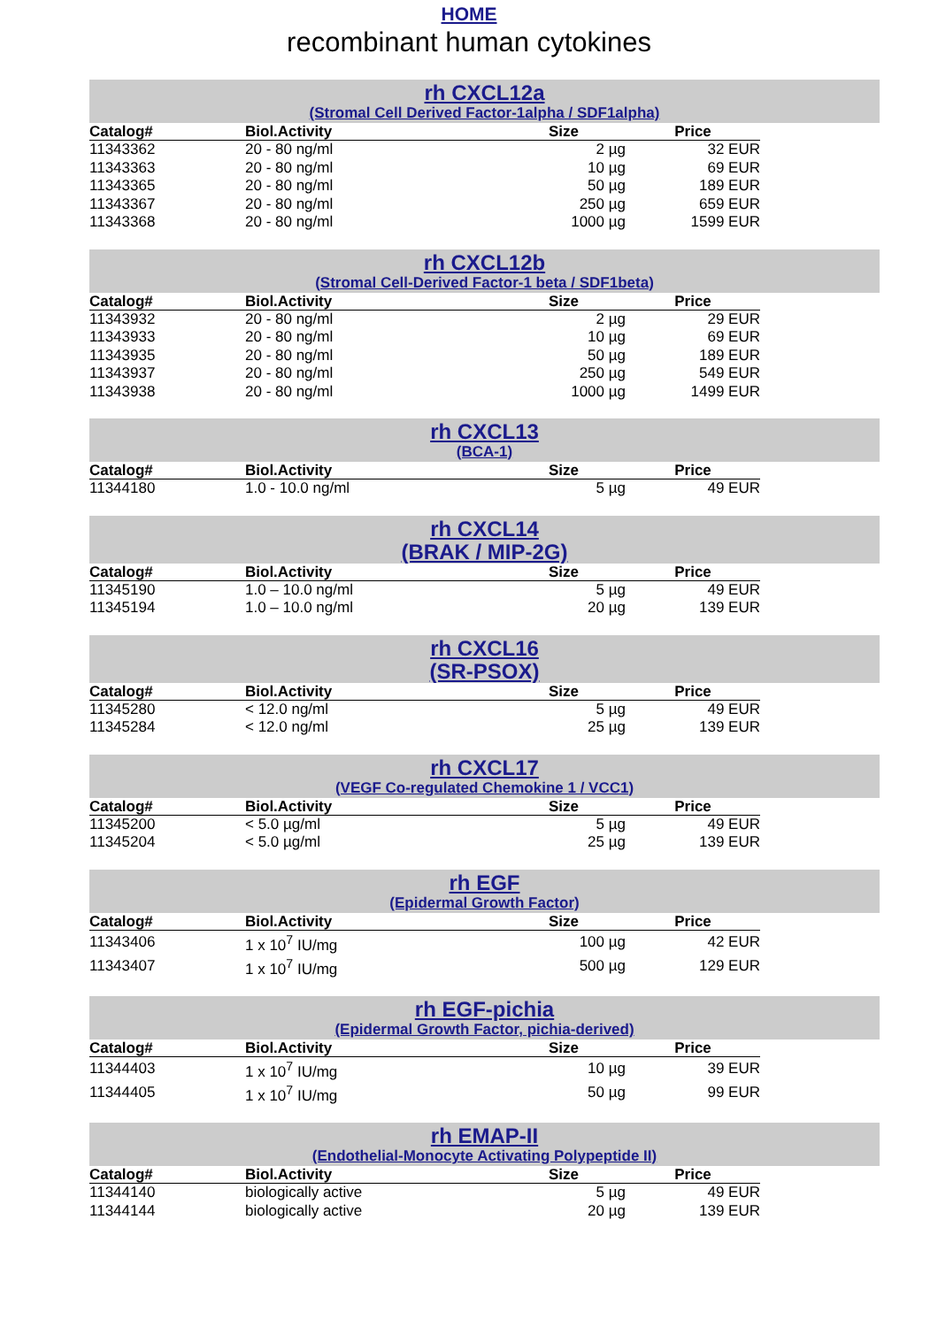HOME
recombinant human cytokines
rh CXCL12a
(Stromal Cell Derived Factor-1alpha / SDF1alpha)
| Catalog# | Biol.Activity | Size | Price |
| --- | --- | --- | --- |
| 11343362 | 20 - 80 ng/ml | 2 µg | 32 EUR |
| 11343363 | 20 - 80 ng/ml | 10 µg | 69 EUR |
| 11343365 | 20 - 80 ng/ml | 50 µg | 189 EUR |
| 11343367 | 20 - 80 ng/ml | 250 µg | 659 EUR |
| 11343368 | 20 - 80 ng/ml | 1000 µg | 1599 EUR |
rh CXCL12b
(Stromal Cell-Derived Factor-1 beta / SDF1beta)
| Catalog# | Biol.Activity | Size | Price |
| --- | --- | --- | --- |
| 11343932 | 20 - 80 ng/ml | 2 µg | 29 EUR |
| 11343933 | 20 - 80 ng/ml | 10 µg | 69 EUR |
| 11343935 | 20 - 80 ng/ml | 50 µg | 189 EUR |
| 11343937 | 20 - 80 ng/ml | 250 µg | 549 EUR |
| 11343938 | 20 - 80 ng/ml | 1000 µg | 1499 EUR |
rh CXCL13
(BCA-1)
| Catalog# | Biol.Activity | Size | Price |
| --- | --- | --- | --- |
| 11344180 | 1.0 - 10.0 ng/ml | 5 µg | 49 EUR |
rh CXCL14
(BRAK / MIP-2G)
| Catalog# | Biol.Activity | Size | Price |
| --- | --- | --- | --- |
| 11345190 | 1.0 – 10.0 ng/ml | 5 µg | 49 EUR |
| 11345194 | 1.0 – 10.0 ng/ml | 20 µg | 139 EUR |
rh CXCL16
(SR-PSOX)
| Catalog# | Biol.Activity | Size | Price |
| --- | --- | --- | --- |
| 11345280 | < 12.0 ng/ml | 5 µg | 49 EUR |
| 11345284 | < 12.0 ng/ml | 25 µg | 139 EUR |
rh CXCL17
(VEGF Co-regulated Chemokine 1 / VCC1)
| Catalog# | Biol.Activity | Size | Price |
| --- | --- | --- | --- |
| 11345200 | < 5.0 µg/ml | 5 µg | 49 EUR |
| 11345204 | < 5.0 µg/ml | 25 µg | 139 EUR |
rh EGF
(Epidermal Growth Factor)
| Catalog# | Biol.Activity | Size | Price |
| --- | --- | --- | --- |
| 11343406 | 1 x 10<sup>7</sup> IU/mg | 100 µg | 42 EUR |
| 11343407 | 1 x 10<sup>7</sup> IU/mg | 500 µg | 129 EUR |
rh EGF-pichia
(Epidermal Growth Factor, pichia-derived)
| Catalog# | Biol.Activity | Size | Price |
| --- | --- | --- | --- |
| 11344403 | 1 x 10<sup>7</sup> IU/mg | 10 µg | 39 EUR |
| 11344405 | 1 x 10<sup>7</sup> IU/mg | 50 µg | 99 EUR |
rh EMAP-II
(Endothelial-Monocyte Activating Polypeptide II)
| Catalog# | Biol.Activity | Size | Price |
| --- | --- | --- | --- |
| 11344140 | biologically active | 5 µg | 49 EUR |
| 11344144 | biologically active | 20 µg | 139 EUR |